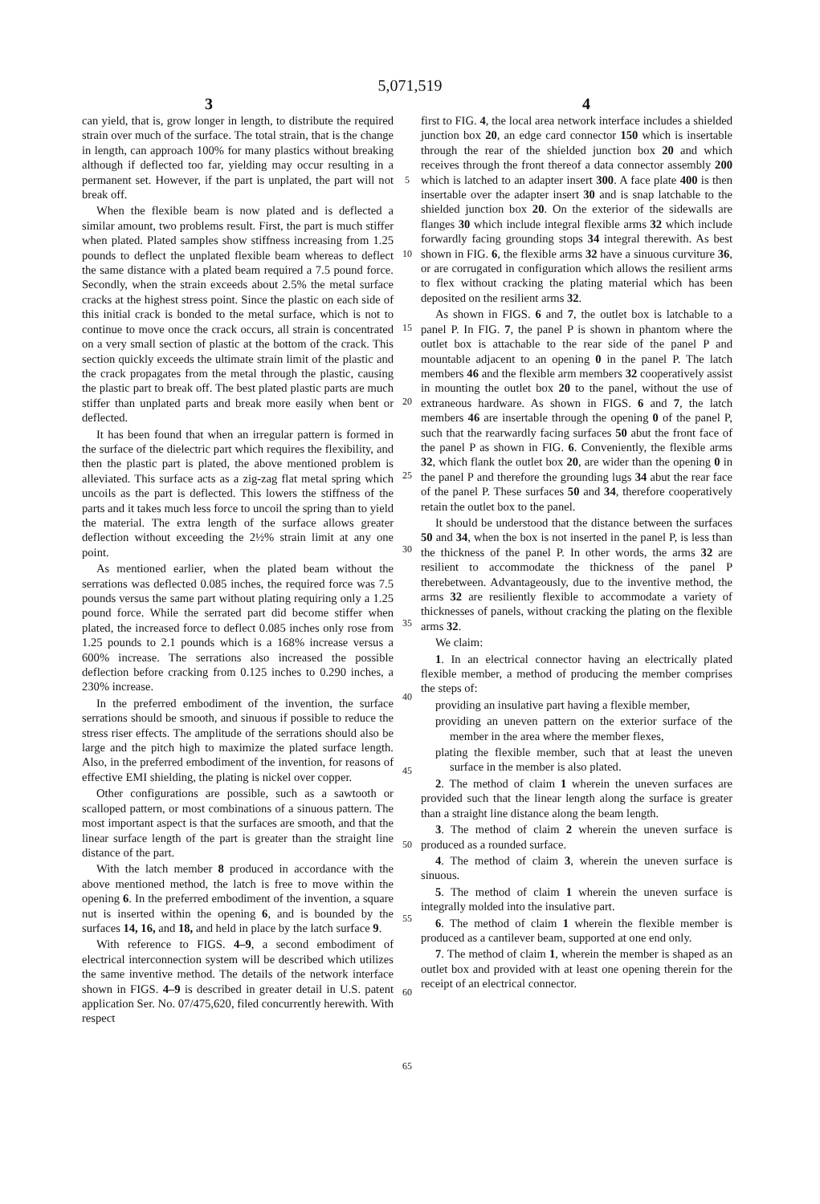5,071,519
3 4
can yield, that is, grow longer in length, to distribute the required strain over much of the surface. The total strain, that is the change in length, can approach 100% for many plastics without breaking although if deflected too far, yielding may occur resulting in a permanent set. However, if the part is unplated, the part will not break off.
When the flexible beam is now plated and is deflected a similar amount, two problems result. First, the part is much stiffer when plated. Plated samples show stiffness increasing from 1.25 pounds to deflect the unplated flexible beam whereas to deflect the same distance with a plated beam required a 7.5 pound force. Secondly, when the strain exceeds about 2.5% the metal surface cracks at the highest stress point. Since the plastic on each side of this initial crack is bonded to the metal surface, which is not to continue to move once the crack occurs, all strain is concentrated on a very small section of plastic at the bottom of the crack. This section quickly exceeds the ultimate strain limit of the plastic and the crack propagates from the metal through the plastic, causing the plastic part to break off. The best plated plastic parts are much stiffer than unplated parts and break more easily when bent or deflected.
It has been found that when an irregular pattern is formed in the surface of the dielectric part which requires the flexibility, and then the plastic part is plated, the above mentioned problem is alleviated. This surface acts as a zig-zag flat metal spring which uncoils as the part is deflected. This lowers the stiffness of the parts and it takes much less force to uncoil the spring than to yield the material. The extra length of the surface allows greater deflection without exceeding the 2½% strain limit at any one point.
As mentioned earlier, when the plated beam without the serrations was deflected 0.085 inches, the required force was 7.5 pounds versus the same part without plating requiring only a 1.25 pound force. While the serrated part did become stiffer when plated, the increased force to deflect 0.085 inches only rose from 1.25 pounds to 2.1 pounds which is a 168% increase versus a 600% increase. The serrations also increased the possible deflection before cracking from 0.125 inches to 0.290 inches, a 230% increase.
In the preferred embodiment of the invention, the surface serrations should be smooth, and sinuous if possible to reduce the stress riser effects. The amplitude of the serrations should also be large and the pitch high to maximize the plated surface length. Also, in the preferred embodiment of the invention, for reasons of effective EMI shielding, the plating is nickel over copper.
Other configurations are possible, such as a sawtooth or scalloped pattern, or most combinations of a sinuous pattern. The most important aspect is that the surfaces are smooth, and that the linear surface length of the part is greater than the straight line distance of the part.
With the latch member 8 produced in accordance with the above mentioned method, the latch is free to move within the opening 6. In the preferred embodiment of the invention, a square nut is inserted within the opening 6, and is bounded by the surfaces 14, 16, and 18, and held in place by the latch surface 9.
With reference to FIGS. 4–9, a second embodiment of electrical interconnection system will be described which utilizes the same inventive method. The details of the network interface shown in FIGS. 4–9 is described in greater detail in U.S. patent application Ser. No. 07/475,620, filed concurrently herewith. With respect
5
10
15
20
25
30
35
40
45
50
55
60
65
first to FIG. 4, the local area network interface includes a shielded junction box 20, an edge card connector 150 which is insertable through the rear of the shielded junction box 20 and which receives through the front thereof a data connector assembly 200 which is latched to an adapter insert 300. A face plate 400 is then insertable over the adapter insert 30 and is snap latchable to the shielded junction box 20. On the exterior of the sidewalls are flanges 30 which include integral flexible arms 32 which include forwardly facing grounding stops 34 integral therewith. As best shown in FIG. 6, the flexible arms 32 have a sinuous curviture 36, or are corrugated in configuration which allows the resilient arms to flex without cracking the plating material which has been deposited on the resilient arms 32.
As shown in FIGS. 6 and 7, the outlet box is latchable to a panel P. In FIG. 7, the panel P is shown in phantom where the outlet box is attachable to the rear side of the panel P and mountable adjacent to an opening 0 in the panel P. The latch members 46 and the flexible arm members 32 cooperatively assist in mounting the outlet box 20 to the panel, without the use of extraneous hardware. As shown in FIGS. 6 and 7, the latch members 46 are insertable through the opening 0 of the panel P, such that the rearwardly facing surfaces 50 abut the front face of the panel P as shown in FIG. 6. Conveniently, the flexible arms 32, which flank the outlet box 20, are wider than the opening 0 in the panel P and therefore the grounding lugs 34 abut the rear face of the panel P. These surfaces 50 and 34, therefore cooperatively retain the outlet box to the panel.
It should be understood that the distance between the surfaces 50 and 34, when the box is not inserted in the panel P, is less than the thickness of the panel P. In other words, the arms 32 are resilient to accommodate the thickness of the panel P therebetween. Advantageously, due to the inventive method, the arms 32 are resiliently flexible to accommodate a variety of thicknesses of panels, without cracking the plating on the flexible arms 32.
We claim:
1. In an electrical connector having an electrically plated flexible member, a method of producing the member comprises the steps of:
providing an insulative part having a flexible member,
providing an uneven pattern on the exterior surface of the member in the area where the member flexes,
plating the flexible member, such that at least the uneven surface in the member is also plated.
2. The method of claim 1 wherein the uneven surfaces are provided such that the linear length along the surface is greater than a straight line distance along the beam length.
3. The method of claim 2 wherein the uneven surface is produced as a rounded surface.
4. The method of claim 3, wherein the uneven surface is sinuous.
5. The method of claim 1 wherein the uneven surface is integrally molded into the insulative part.
6. The method of claim 1 wherein the flexible member is produced as a cantilever beam, supported at one end only.
7. The method of claim 1, wherein the member is shaped as an outlet box and provided with at least one opening therein for the receipt of an electrical connector.